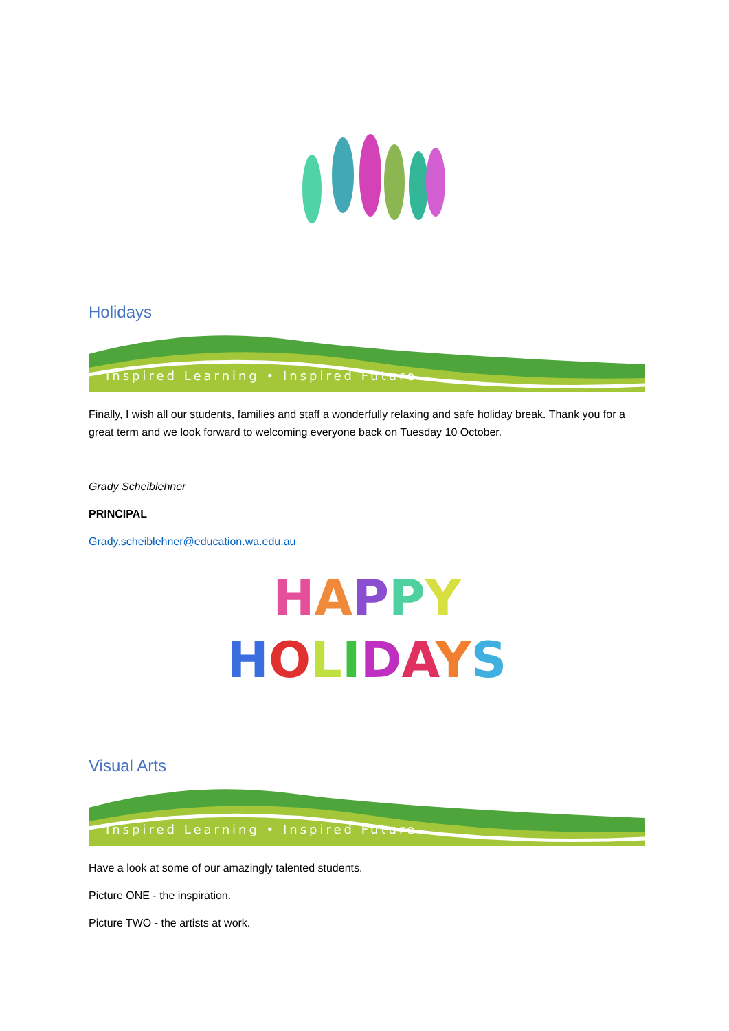Holidays
Inspired Learning • Inspired Future
Finally, I wish all our students, families and staff a wonderfully relaxing and safe holiday break. Thank you for a great term and we look forward to welcoming everyone back on Tuesday 10 October.
Grady Scheiblehner
PRINCIPAL
Grady.scheiblehner@education.wa.edu.au
HAPPY
HOLIDAYS
Visual Arts
Inspired Learning • Inspired Future
Have a look at some of our amazingly talented students.
Picture ONE - the inspiration.
Picture TWO - the artists at work.